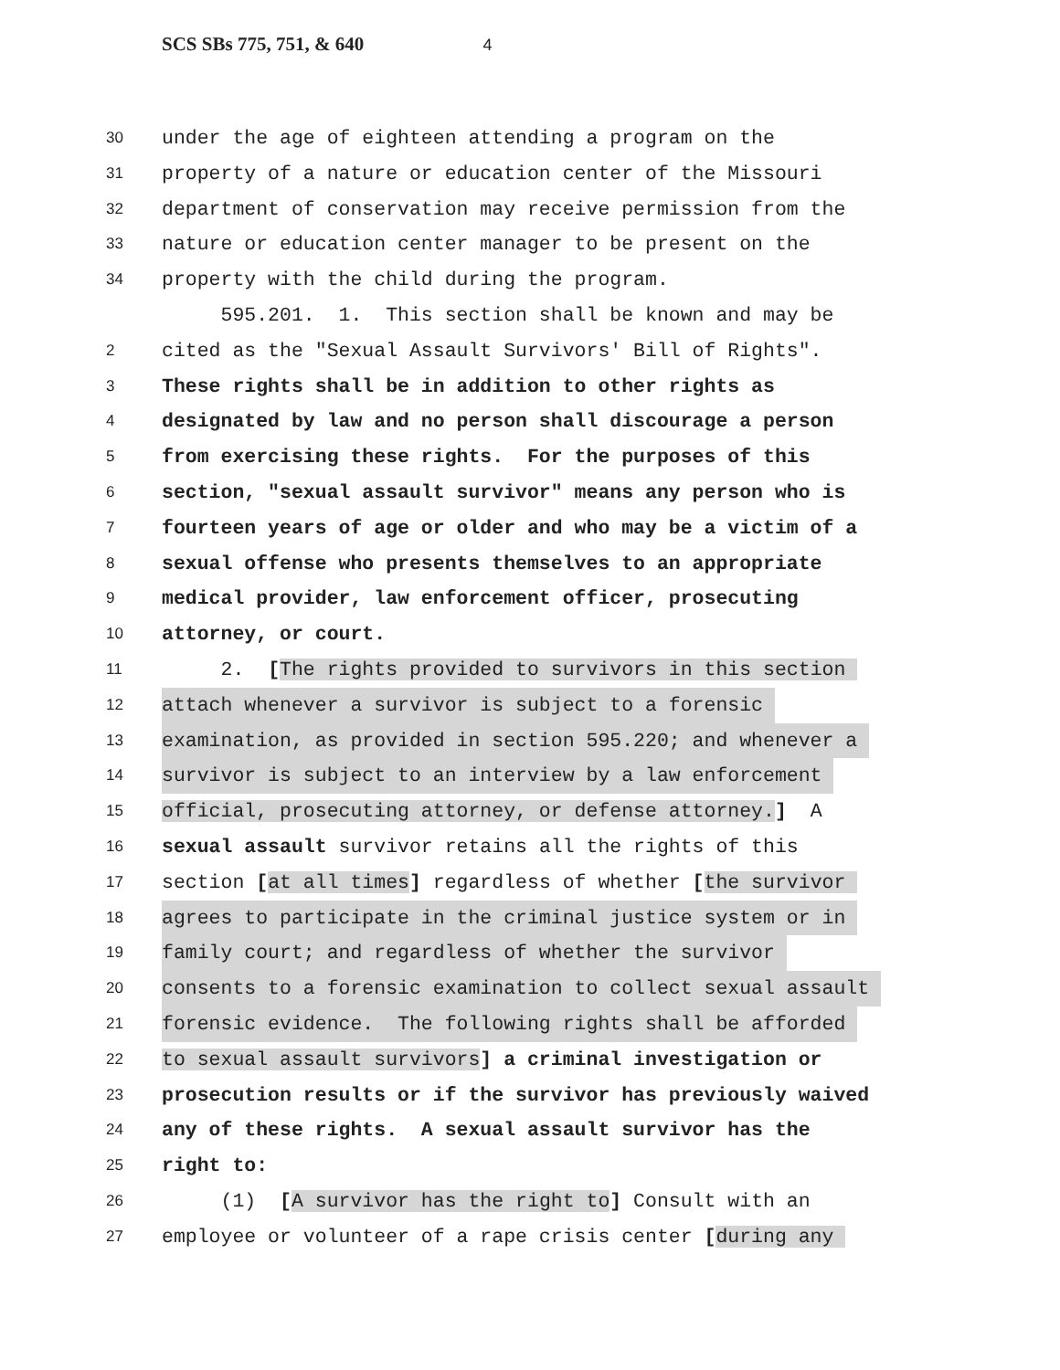SCS SBs 775, 751, & 640 4
30 under the age of eighteen attending a program on the
31 property of a nature or education center of the Missouri
32 department of conservation may receive permission from the
33 nature or education center manager to be present on the
34 property with the child during the program.
595.201. 1. This section shall be known and may be
2 cited as the "Sexual Assault Survivors' Bill of Rights".
3 These rights shall be in addition to other rights as
4 designated by law and no person shall discourage a person
5 from exercising these rights. For the purposes of this
6 section, "sexual assault survivor" means any person who is
7 fourteen years of age or older and who may be a victim of a
8 sexual offense who presents themselves to an appropriate
9 medical provider, law enforcement officer, prosecuting
10 attorney, or court.
11 2. [The rights provided to survivors in this section
12 attach whenever a survivor is subject to a forensic
13 examination, as provided in section 595.220; and whenever a
14 survivor is subject to an interview by a law enforcement
15 official, prosecuting attorney, or defense attorney.] A
16 sexual assault survivor retains all the rights of this
17 section [at all times] regardless of whether [the survivor
18 agrees to participate in the criminal justice system or in
19 family court; and regardless of whether the survivor
20 consents to a forensic examination to collect sexual assault
21 forensic evidence. The following rights shall be afforded
22 to sexual assault survivors] a criminal investigation or
23 prosecution results or if the survivor has previously waived
24 any of these rights. A sexual assault survivor has the
25 right to:
26 (1) [A survivor has the right to] Consult with an
27 employee or volunteer of a rape crisis center [during any